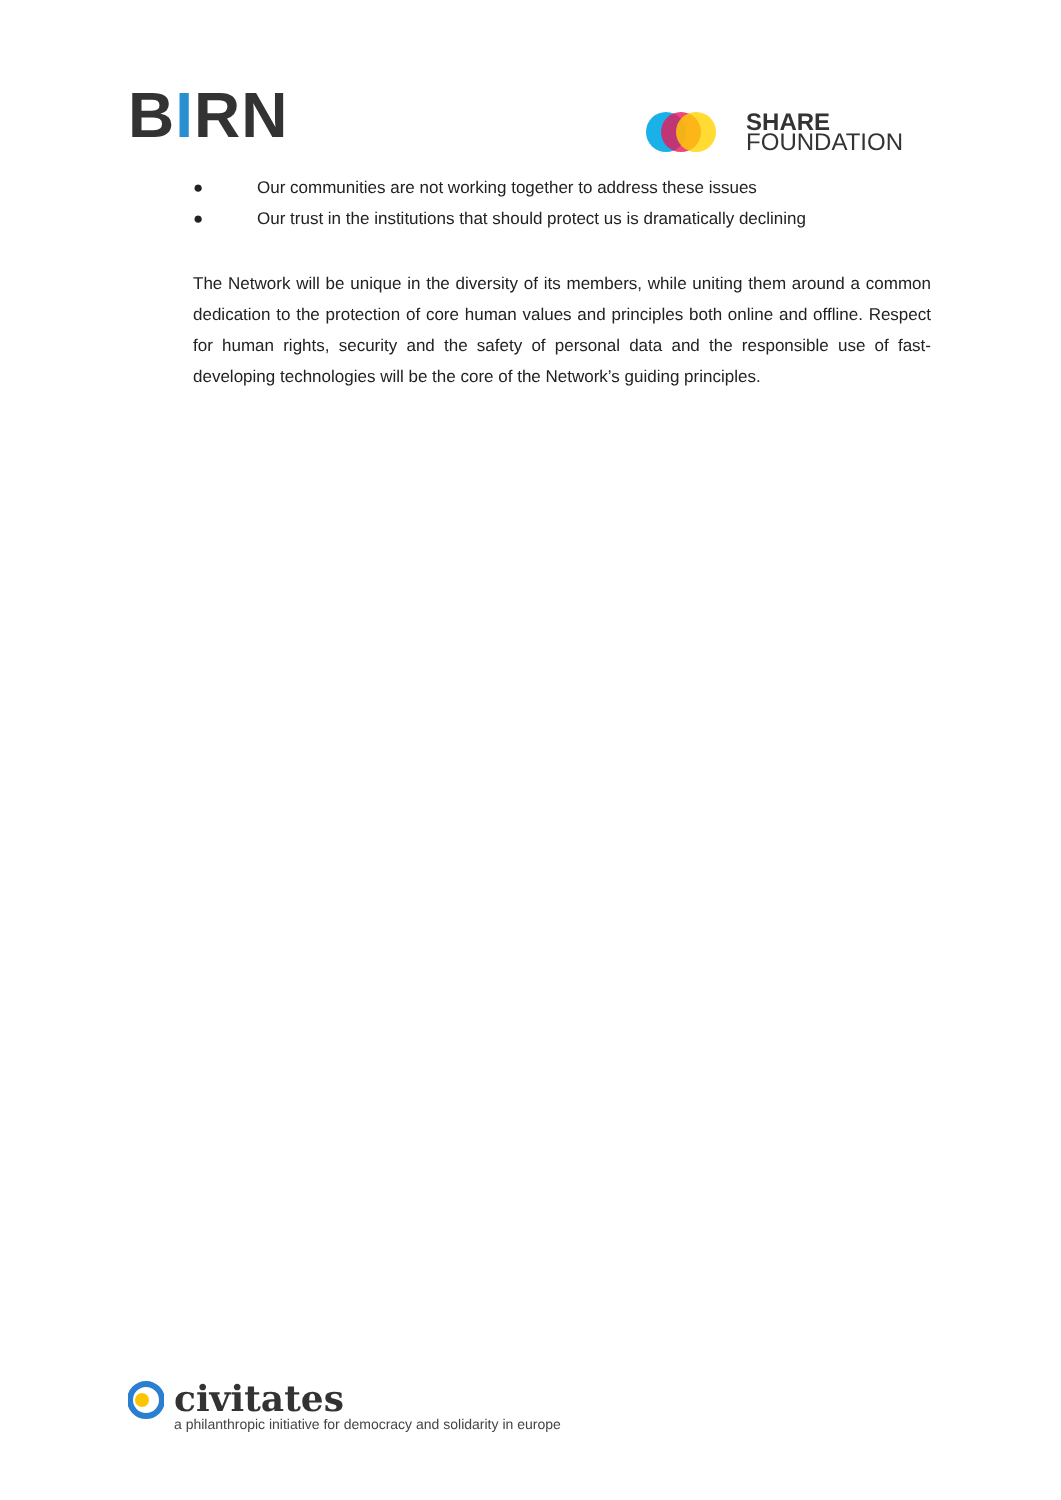BIRN
SHARE
FOUNDATION
● Our communities are not working together to address these issues
● Our trust in the institutions that should protect us is dramatically declining
The Network will be unique in the diversity of its members, while uniting them around a common dedication to the protection of core human values and principles both online and offline. Respect for human rights, security and the safety of personal data and the responsible use of fast-developing technologies will be the core of the Network’s guiding principles.
civitates
a philanthropic initiative for democracy and solidarity in europe